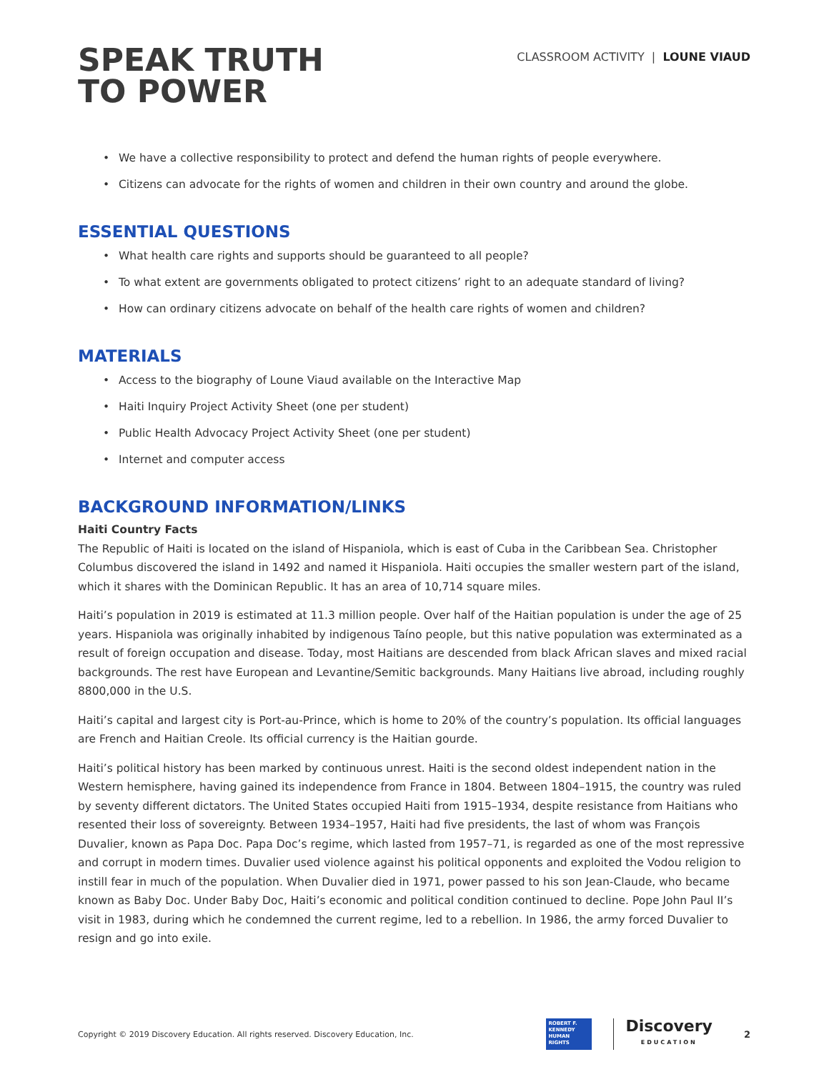SPEAK TRUTH
TO POWER
CLASSROOM ACTIVITY | LOUNE VIAUD
We have a collective responsibility to protect and defend the human rights of people everywhere.
Citizens can advocate for the rights of women and children in their own country and around the globe.
ESSENTIAL QUESTIONS
What health care rights and supports should be guaranteed to all people?
To what extent are governments obligated to protect citizens’ right to an adequate standard of living?
How can ordinary citizens advocate on behalf of the health care rights of women and children?
MATERIALS
Access to the biography of Loune Viaud available on the Interactive Map
Haiti Inquiry Project Activity Sheet (one per student)
Public Health Advocacy Project Activity Sheet (one per student)
Internet and computer access
BACKGROUND INFORMATION/LINKS
Haiti Country Facts
The Republic of Haiti is located on the island of Hispaniola, which is east of Cuba in the Caribbean Sea. Christopher Columbus discovered the island in 1492 and named it Hispaniola. Haiti occupies the smaller western part of the island, which it shares with the Dominican Republic. It has an area of 10,714 square miles.
Haiti’s population in 2019 is estimated at 11.3 million people. Over half of the Haitian population is under the age of 25 years. Hispaniola was originally inhabited by indigenous Taíno people, but this native population was exterminated as a result of foreign occupation and disease. Today, most Haitians are descended from black African slaves and mixed racial backgrounds. The rest have European and Levantine/Semitic backgrounds. Many Haitians live abroad, including roughly 8800,000 in the U.S.
Haiti’s capital and largest city is Port-au-Prince, which is home to 20% of the country’s population. Its official languages are French and Haitian Creole. Its official currency is the Haitian gourde.
Haiti’s political history has been marked by continuous unrest. Haiti is the second oldest independent nation in the Western hemisphere, having gained its independence from France in 1804. Between 1804–1915, the country was ruled by seventy different dictators. The United States occupied Haiti from 1915–1934, despite resistance from Haitians who resented their loss of sovereignty. Between 1934–1957, Haiti had five presidents, the last of whom was François Duvalier, known as Papa Doc. Papa Doc’s regime, which lasted from 1957–71, is regarded as one of the most repressive and corrupt in modern times. Duvalier used violence against his political opponents and exploited the Vodou religion to instill fear in much of the population. When Duvalier died in 1971, power passed to his son Jean-Claude, who became known as Baby Doc. Under Baby Doc, Haiti’s economic and political condition continued to decline. Pope John Paul II’s visit in 1983, during which he condemned the current regime, led to a rebellion. In 1986, the army forced Duvalier to resign and go into exile.
Copyright © 2019 Discovery Education. All rights reserved. Discovery Education, Inc.
ROBERT F. KENNEDY HUMAN RIGHTS
Discovery
EDUCATION
2